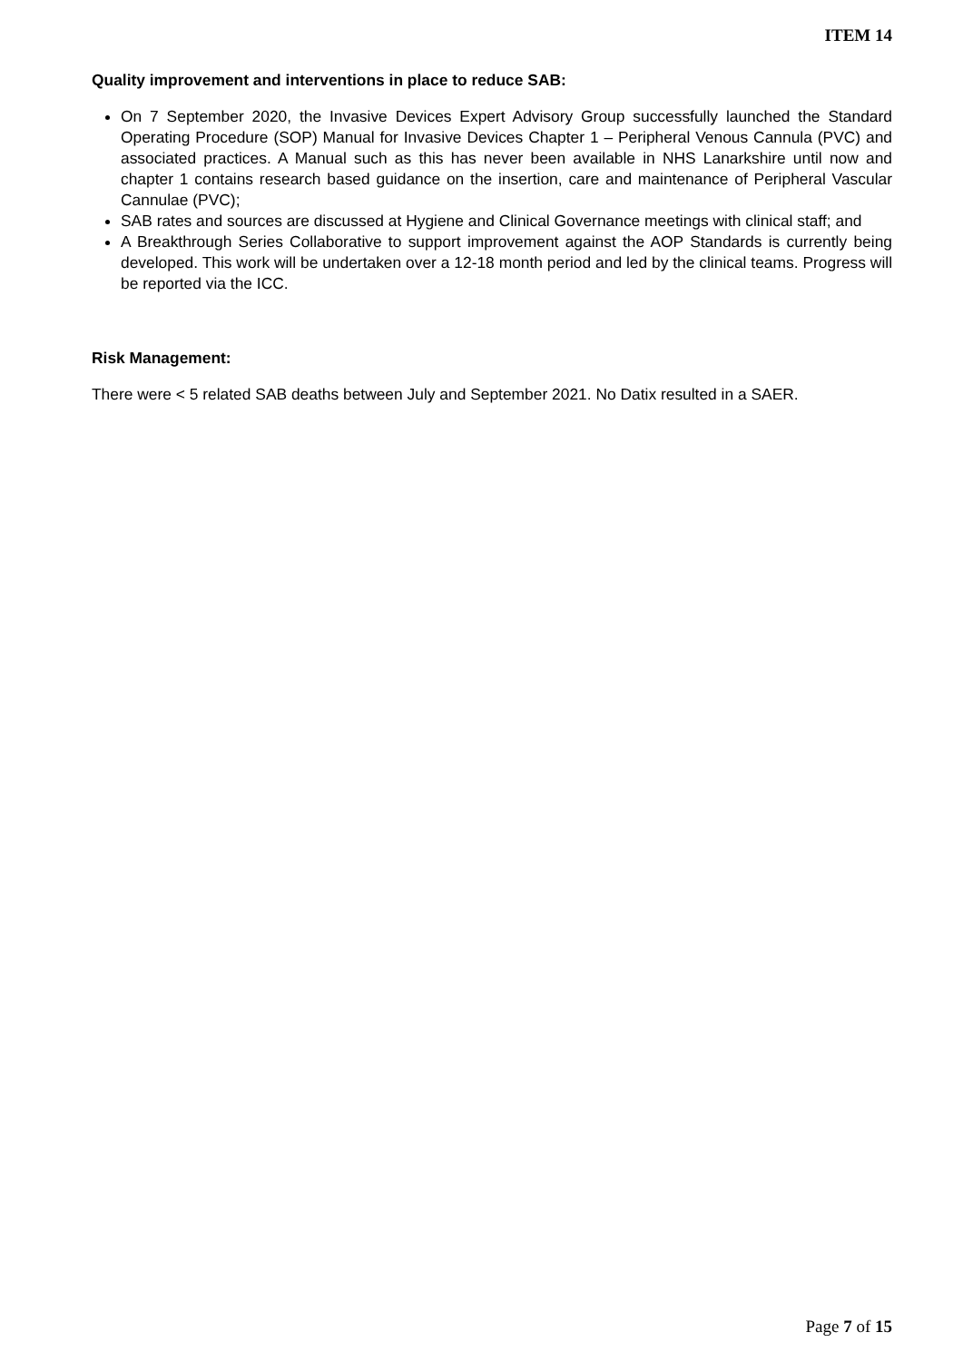ITEM 14
Quality improvement and interventions in place to reduce SAB:
On 7 September 2020, the Invasive Devices Expert Advisory Group successfully launched the Standard Operating Procedure (SOP) Manual for Invasive Devices Chapter 1 – Peripheral Venous Cannula (PVC) and associated practices. A Manual such as this has never been available in NHS Lanarkshire until now and chapter 1 contains research based guidance on the insertion, care and maintenance of Peripheral Vascular Cannulae (PVC);
SAB rates and sources are discussed at Hygiene and Clinical Governance meetings with clinical staff; and
A Breakthrough Series Collaborative to support improvement against the AOP Standards is currently being developed. This work will be undertaken over a 12-18 month period and led by the clinical teams. Progress will be reported via the ICC.
Risk Management:
There were < 5 related SAB deaths between July and September 2021. No Datix resulted in a SAER.
Page 7 of 15